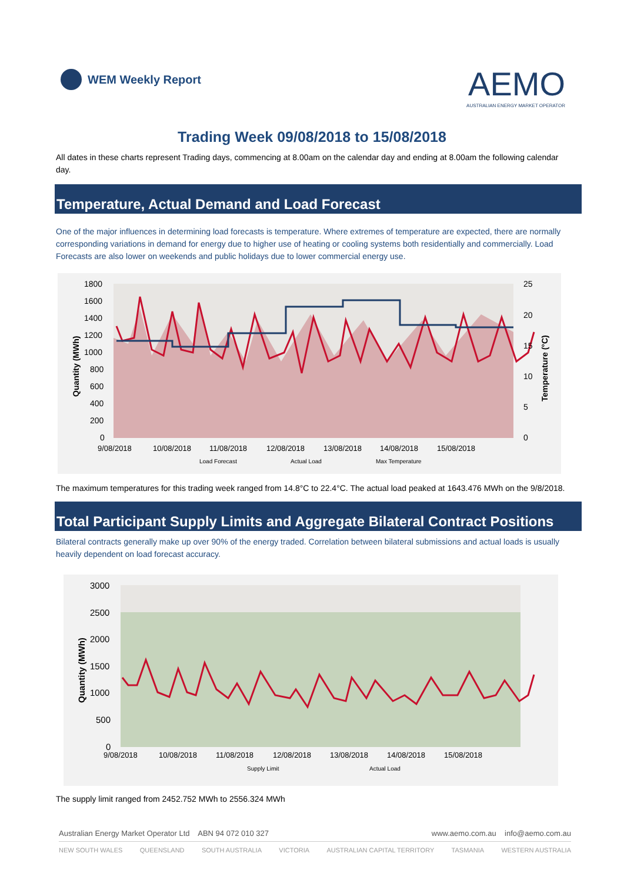WEM Weekly Report
AEMO
AUSTRALIAN ENERGY MARKET OPERATOR
Trading Week 09/08/2018 to 15/08/2018
All dates in these charts represent Trading days, commencing at 8.00am on the calendar day and ending at 8.00am the following calendar day.
Temperature, Actual Demand and Load Forecast
One of the major influences in determining load forecasts is temperature. Where extremes of temperature are expected, there are normally corresponding variations in demand for energy due to higher use of heating or cooling systems both residentially and commercially. Load Forecasts are also lower on weekends and public holidays due to lower commercial energy use.
1800
1600
1400
1200
1000
800
600
400
200
0
25
20
15
10
5
0
9/08/2018
10/08/2018
11/08/2018
12/08/2018
13/08/2018
14/08/2018
15/08/2018
Quantity (MWh)
Temperature (°C)
Load Forecast
Actual Load
Max Temperature
The maximum temperatures for this trading week ranged from 14.8°C to 22.4°C. The actual load peaked at 1643.476 MWh on the 9/8/2018.
Total Participant Supply Limits and Aggregate Bilateral Contract Positions
Bilateral contracts generally make up over 90% of the energy traded. Correlation between bilateral submissions and actual loads is usually heavily dependent on load forecast accuracy.
3000
2500
2000
1500
1000
500
0
9/08/2018
10/08/2018
11/08/2018
12/08/2018
13/08/2018
14/08/2018
15/08/2018
Quantity (MWh)
Supply Limit
Actual Load
The supply limit ranged from 2452.752 MWh to 2556.324 MWh
Australian Energy Market Operator Ltd ABN 94 072 010 327 www.aemo.com.au info@aemo.com.au
NEW SOUTH WALES QUEENSLAND SOUTH AUSTRALIA VICTORIA AUSTRALIAN CAPITAL TERRITORY TASMANIA WESTERN AUSTRALIA